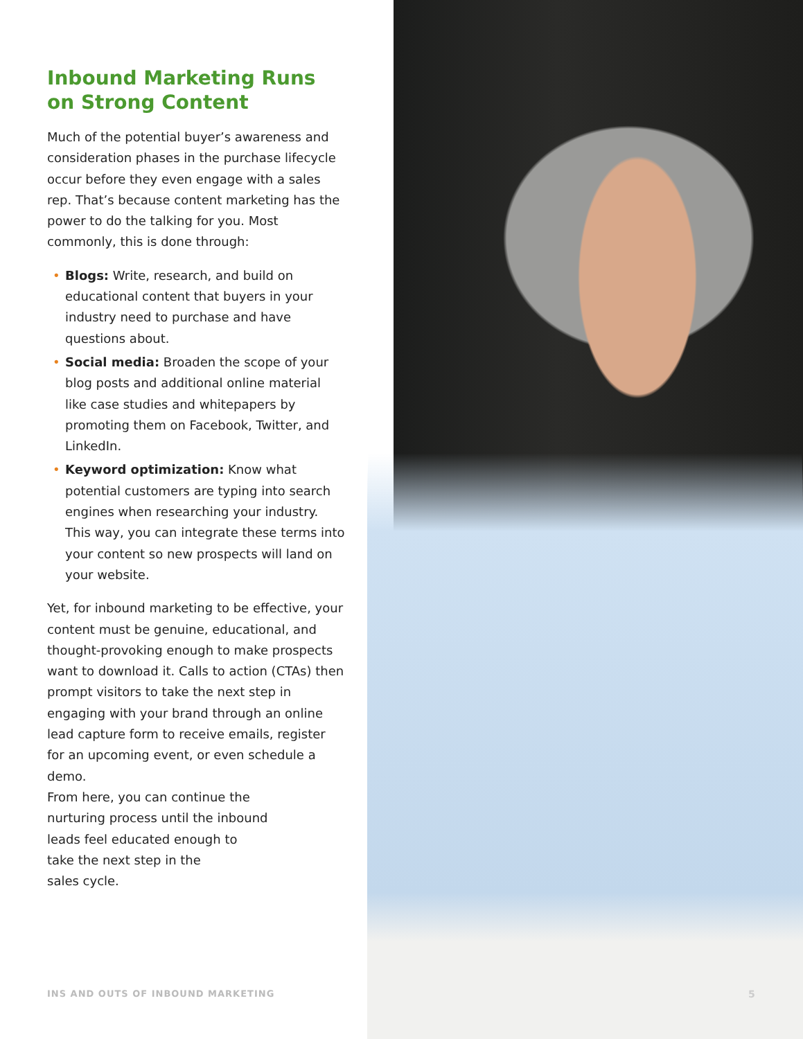Inbound Marketing Runs on Strong Content
Much of the potential buyer’s awareness and consideration phases in the purchase lifecycle occur before they even engage with a sales rep. That’s because content marketing has the power to do the talking for you. Most commonly, this is done through:
• Blogs: Write, research, and build on educational content that buyers in your industry need to purchase and have questions about.
• Social media: Broaden the scope of your blog posts and additional online material like case studies and whitepapers by promoting them on Facebook, Twitter, and LinkedIn.
• Keyword optimization: Know what potential customers are typing into search engines when researching your industry. This way, you can integrate these terms into your content so new prospects will land on your website.
Yet, for inbound marketing to be effective, your content must be genuine, educational, and thought-provoking enough to make prospects want to download it. Calls to action (CTAs) then prompt visitors to take the next step in engaging with your brand through an online lead capture form to receive emails, register for an upcoming event, or even schedule a demo.
From here, you can continue the
nurturing process until the inbound
leads feel educated enough to
take the next step in the
sales cycle.
INS AND OUTS OF INBOUND MARKETING
5